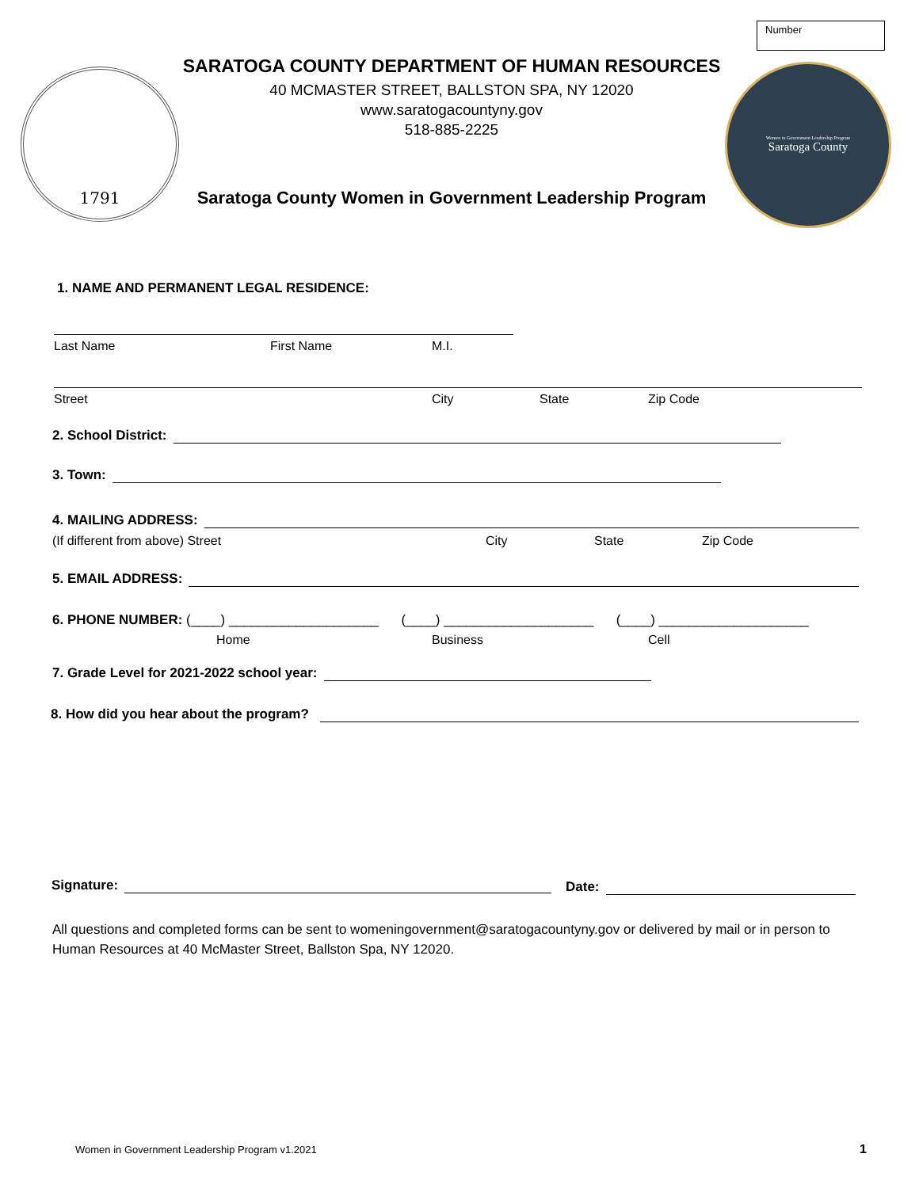Number
1791
SARATOGA COUNTY DEPARTMENT OF HUMAN RESOURCES
40 MCMASTER STREET, BALLSTON SPA, NY 12020
www.saratogacountyny.gov
518-885-2225
Saratoga County Women in Government Leadership Program
Women in Government Leadership Program
Saratoga County
1. NAME AND PERMANENT LEGAL RESIDENCE:
Last Name First Name M.I.
Street City State Zip Code
2. School District:
3. Town:
4. MAILING ADDRESS:
(If different from above) Street
City State Zip Code
5. EMAIL ADDRESS:
6. PHONE NUMBER: (____) ____________________ (____) ____________________ (____) ____________________
Home Business Cell
7. Grade Level for 2021-2022 school year:
8. How did you hear about the program?
Signature: Date:
All questions and completed forms can be sent to womeningovernment@saratogacountyny.gov or delivered by mail or in person to Human Resources at 40 McMaster Street, Ballston Spa, NY 12020.
Women in Government Leadership Program v1.2021
1